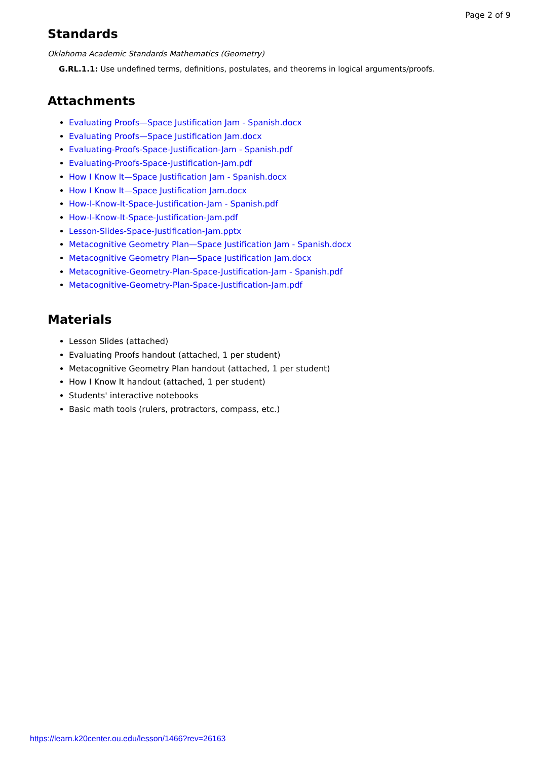Page 2 of 9
Standards
Oklahoma Academic Standards Mathematics (Geometry)
G.RL.1.1: Use undefined terms, definitions, postulates, and theorems in logical arguments/proofs.
Attachments
Evaluating Proofs—Space Justification Jam - Spanish.docx
Evaluating Proofs—Space Justification Jam.docx
Evaluating-Proofs-Space-Justification-Jam - Spanish.pdf
Evaluating-Proofs-Space-Justification-Jam.pdf
How I Know It—Space Justification Jam - Spanish.docx
How I Know It—Space Justification Jam.docx
How-I-Know-It-Space-Justification-Jam - Spanish.pdf
How-I-Know-It-Space-Justification-Jam.pdf
Lesson-Slides-Space-Justification-Jam.pptx
Metacognitive Geometry Plan—Space Justification Jam - Spanish.docx
Metacognitive Geometry Plan—Space Justification Jam.docx
Metacognitive-Geometry-Plan-Space-Justification-Jam - Spanish.pdf
Metacognitive-Geometry-Plan-Space-Justification-Jam.pdf
Materials
Lesson Slides (attached)
Evaluating Proofs handout (attached, 1 per student)
Metacognitive Geometry Plan handout (attached, 1 per student)
How I Know It handout (attached, 1 per student)
Students' interactive notebooks
Basic math tools (rulers, protractors, compass, etc.)
https://learn.k20center.ou.edu/lesson/1466?rev=26163